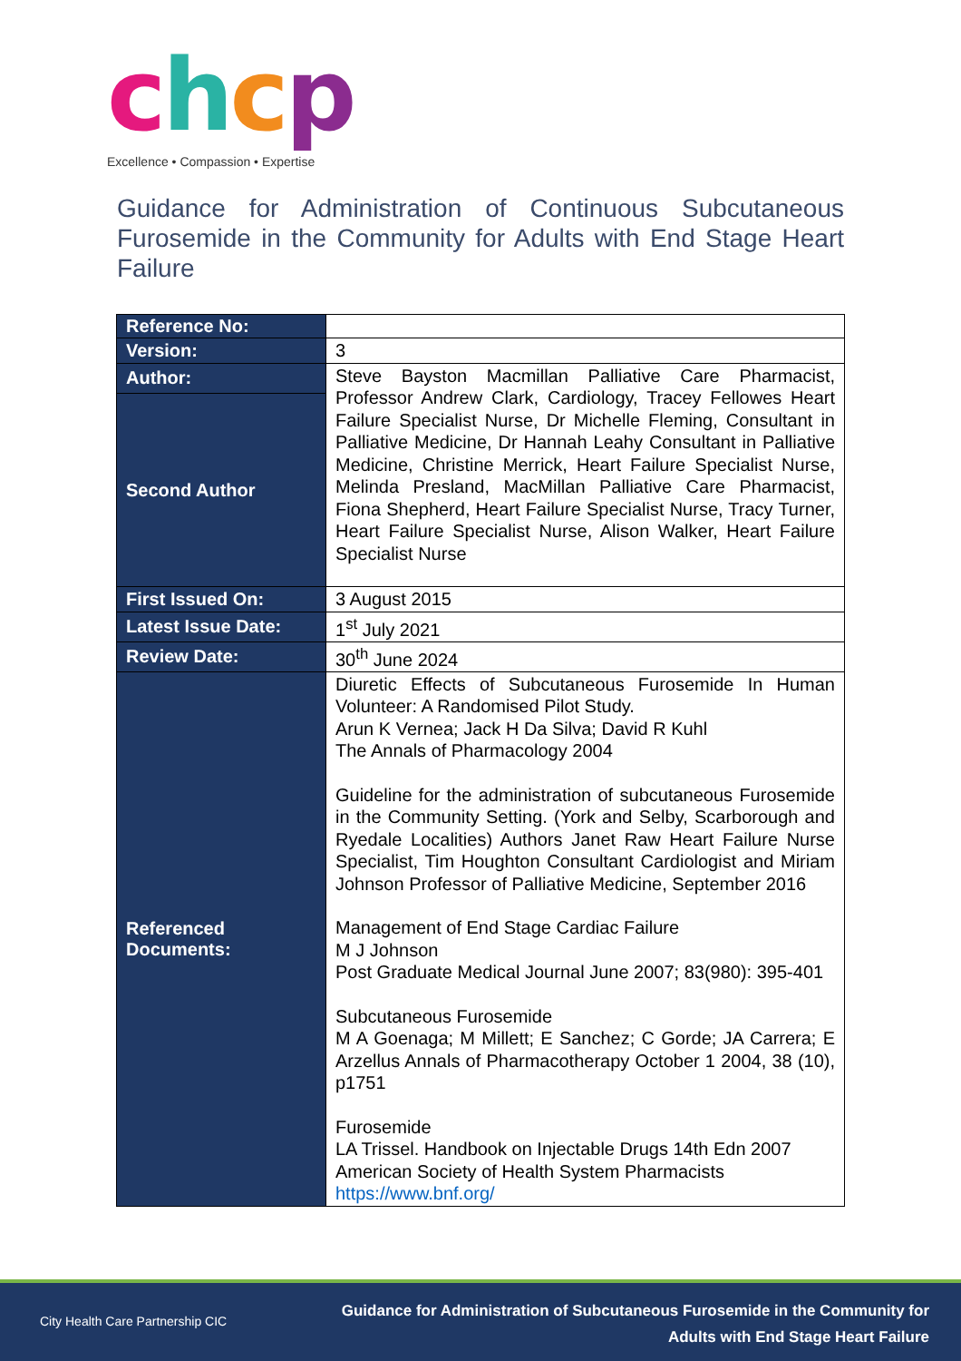chcp
Excellence • Compassion • Expertise
Guidance for Administration of Continuous Subcutaneous Furosemide in the Community for Adults with End Stage Heart Failure
| Reference No: | |
| Version: | 3 |
| Author: | Steve Bayston Macmillan Palliative Care Pharmacist, Professor Andrew Clark, Cardiology, Tracey Fellowes Heart Failure Specialist Nurse, Dr Michelle Fleming, Consultant in Palliative Medicine, Dr Hannah Leahy Consultant in Palliative Medicine, Christine Merrick, Heart Failure Specialist Nurse, Melinda Presland, MacMillan Palliative Care Pharmacist, Fiona Shepherd, Heart Failure Specialist Nurse, Tracy Turner, Heart Failure Specialist Nurse, Alison Walker, Heart Failure Specialist Nurse |
| Second Author | |
| First Issued On: | 3 August 2015 |
| Latest Issue Date: | 1<sup>st</sup> July 2021 |
| Review Date: | 30<sup>th</sup> June 2024 |
| Referenced Documents: | Diuretic Effects of Subcutaneous Furosemide In Human Volunteer: A Randomised Pilot Study. Arun K Vernea; Jack H Da Silva; David R Kuhl The Annals of Pharmacology 2004 Guideline for the administration of subcutaneous Furosemide in the Community Setting. (York and Selby, Scarborough and Ryedale Localities) Authors Janet Raw Heart Failure Nurse Specialist, Tim Houghton Consultant Cardiologist and Miriam Johnson Professor of Palliative Medicine, September 2016 Management of End Stage Cardiac Failure M J Johnson Post Graduate Medical Journal June 2007; 83(980): 395-401 Subcutaneous Furosemide M A Goenaga; M Millett; E Sanchez; C Gorde; JA Carrera; E Arzellus Annals of Pharmacotherapy October 1 2004, 38 (10), p1751 Furosemide LA Trissel. Handbook on Injectable Drugs 14th Edn 2007 American Society of Health System Pharmacists https://www.bnf.org/ |
City Health Care Partnership CIC
Guidance for Administration of Subcutaneous Furosemide in the Community for
Adults with End Stage Heart Failure